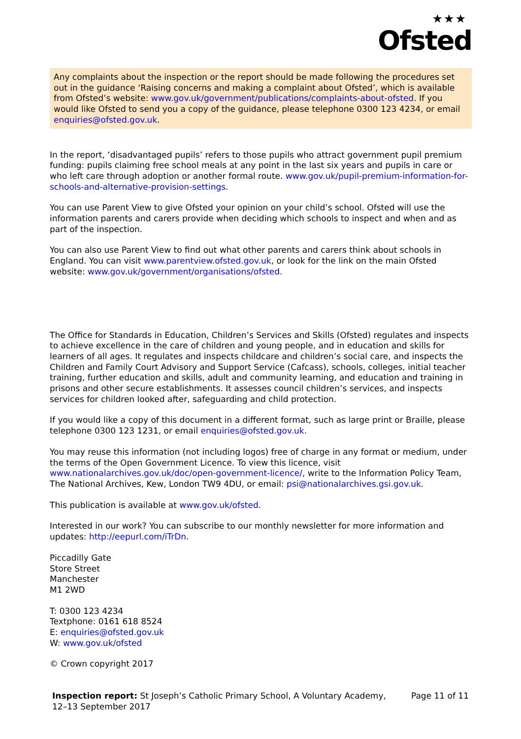★★★
Ofsted
Any complaints about the inspection or the report should be made following the procedures set out in the guidance ‘Raising concerns and making a complaint about Ofsted’, which is available from Ofsted’s website: www.gov.uk/government/publications/complaints-about-ofsted. If you would like Ofsted to send you a copy of the guidance, please telephone 0300 123 4234, or email enquiries@ofsted.gov.uk.
In the report, ‘disadvantaged pupils’ refers to those pupils who attract government pupil premium funding: pupils claiming free school meals at any point in the last six years and pupils in care or who left care through adoption or another formal route. www.gov.uk/pupil-premium-information-for-schools-and-alternative-provision-settings.
You can use Parent View to give Ofsted your opinion on your child’s school. Ofsted will use the information parents and carers provide when deciding which schools to inspect and when and as part of the inspection.
You can also use Parent View to find out what other parents and carers think about schools in England. You can visit www.parentview.ofsted.gov.uk, or look for the link on the main Ofsted website: www.gov.uk/government/organisations/ofsted.
The Office for Standards in Education, Children’s Services and Skills (Ofsted) regulates and inspects to achieve excellence in the care of children and young people, and in education and skills for learners of all ages. It regulates and inspects childcare and children’s social care, and inspects the Children and Family Court Advisory and Support Service (Cafcass), schools, colleges, initial teacher training, further education and skills, adult and community learning, and education and training in prisons and other secure establishments. It assesses council children’s services, and inspects services for children looked after, safeguarding and child protection.
If you would like a copy of this document in a different format, such as large print or Braille, please telephone 0300 123 1231, or email enquiries@ofsted.gov.uk.
You may reuse this information (not including logos) free of charge in any format or medium, under the terms of the Open Government Licence. To view this licence, visit www.nationalarchives.gov.uk/doc/open-government-licence/, write to the Information Policy Team, The National Archives, Kew, London TW9 4DU, or email: psi@nationalarchives.gsi.gov.uk.
This publication is available at www.gov.uk/ofsted.
Interested in our work? You can subscribe to our monthly newsletter for more information and updates: http://eepurl.com/iTrDn.
Piccadilly Gate
Store Street
Manchester
M1 2WD
T: 0300 123 4234
Textphone: 0161 618 8524
E: enquiries@ofsted.gov.uk
W: www.gov.uk/ofsted
© Crown copyright 2017
Inspection report: St Joseph’s Catholic Primary School, A Voluntary Academy, 12–13 September 2017
Page 11 of 11